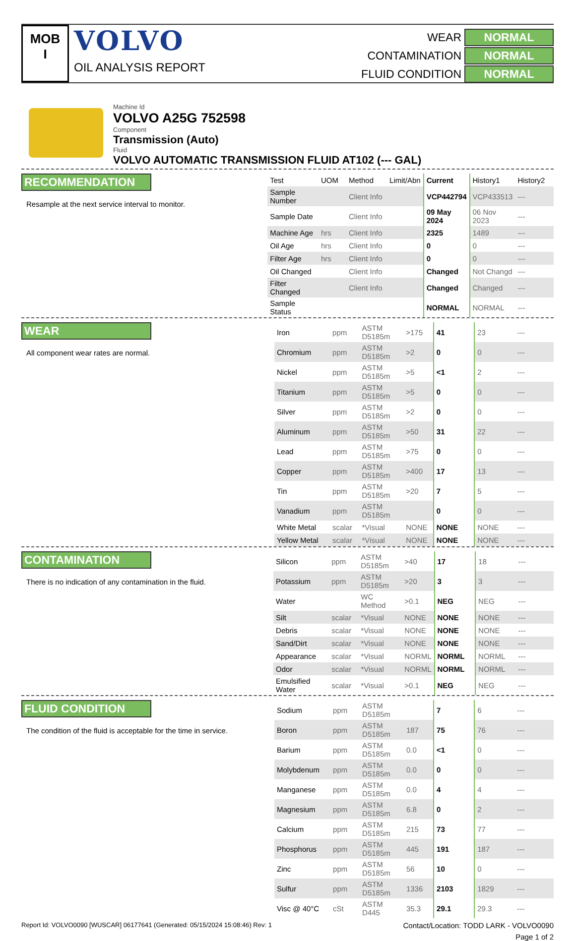MOB
I
VOLVO
OIL ANALYSIS REPORT
WEAR
NORMAL
CONTAMINATION
NORMAL
FLUID CONDITION
NORMAL
Machine Id
VOLVO A25G 752598
Component
Transmission (Auto)
Fluid
VOLVO AUTOMATIC TRANSMISSION FLUID AT102 (--- GAL)
RECOMMENDATION
Resample at the next service interval to monitor.
| Test | UOM | Method | Limit/Abn | Current | History1 | History2 |
| --- | --- | --- | --- | --- | --- | --- |
| Sample Number | | Client Info | | VCP442794 | VCP433513 | --- |
| Sample Date | | Client Info | | 09 May 2024 | 06 Nov 2023 | --- |
| Machine Age | hrs | Client Info | | 2325 | 1489 | --- |
| Oil Age | hrs | Client Info | | 0 | 0 | --- |
| Filter Age | hrs | Client Info | | 0 | 0 | --- |
| Oil Changed | | Client Info | | Changed | Not Changd | --- |
| Filter Changed | | Client Info | | Changed | Changed | --- |
| Sample Status | | | | NORMAL | NORMAL | --- |
WEAR
All component wear rates are normal.
| Iron | ppm | ASTM D5185m | >175 | 41 | 23 | --- |
| Chromium | ppm | ASTM D5185m | >2 | 0 | 0 | --- |
| Nickel | ppm | ASTM D5185m | >5 | <1 | 2 | --- |
| Titanium | ppm | ASTM D5185m | >5 | 0 | 0 | --- |
| Silver | ppm | ASTM D5185m | >2 | 0 | 0 | --- |
| Aluminum | ppm | ASTM D5185m | >50 | 31 | 22 | --- |
| Lead | ppm | ASTM D5185m | >75 | 0 | 0 | --- |
| Copper | ppm | ASTM D5185m | >400 | 17 | 13 | --- |
| Tin | ppm | ASTM D5185m | >20 | 7 | 5 | --- |
| Vanadium | ppm | ASTM D5185m | | 0 | 0 | --- |
| White Metal | scalar | *Visual | NONE | NONE | NONE | --- |
| Yellow Metal | scalar | *Visual | NONE | NONE | NONE | --- |
CONTAMINATION
There is no indication of any contamination in the fluid.
| Silicon | ppm | ASTM D5185m | >40 | 17 | 18 | --- |
| Potassium | ppm | ASTM D5185m | >20 | 3 | 3 | --- |
| Water | | WC Method | >0.1 | NEG | NEG | --- |
| Silt | scalar | *Visual | NONE | NONE | NONE | --- |
| Debris | scalar | *Visual | NONE | NONE | NONE | --- |
| Sand/Dirt | scalar | *Visual | NONE | NONE | NONE | --- |
| Appearance | scalar | *Visual | NORML | NORML | NORML | --- |
| Odor | scalar | *Visual | NORML | NORML | NORML | --- |
| Emulsified Water | scalar | *Visual | >0.1 | NEG | NEG | --- |
FLUID CONDITION
The condition of the fluid is acceptable for the time in service.
| Sodium | ppm | ASTM D5185m | | 7 | 6 | --- |
| Boron | ppm | ASTM D5185m | 187 | 75 | 76 | --- |
| Barium | ppm | ASTM D5185m | 0.0 | <1 | 0 | --- |
| Molybdenum | ppm | ASTM D5185m | 0.0 | 0 | 0 | --- |
| Manganese | ppm | ASTM D5185m | 0.0 | 4 | 4 | --- |
| Magnesium | ppm | ASTM D5185m | 6.8 | 0 | 2 | --- |
| Calcium | ppm | ASTM D5185m | 215 | 73 | 77 | --- |
| Phosphorus | ppm | ASTM D5185m | 445 | 191 | 187 | --- |
| Zinc | ppm | ASTM D5185m | 56 | 10 | 0 | --- |
| Sulfur | ppm | ASTM D5185m | 1336 | 2103 | 1829 | --- |
| Visc @ 40°C | cSt | ASTM D445 | 35.3 | 29.1 | 29.3 | --- |
Report Id: VOLVO0090 [WUSCAR] 06177641 (Generated: 05/15/2024 15:08:46) Rev: 1 Contact/Location: TODD LARK - VOLVO0090
Page 1 of 2